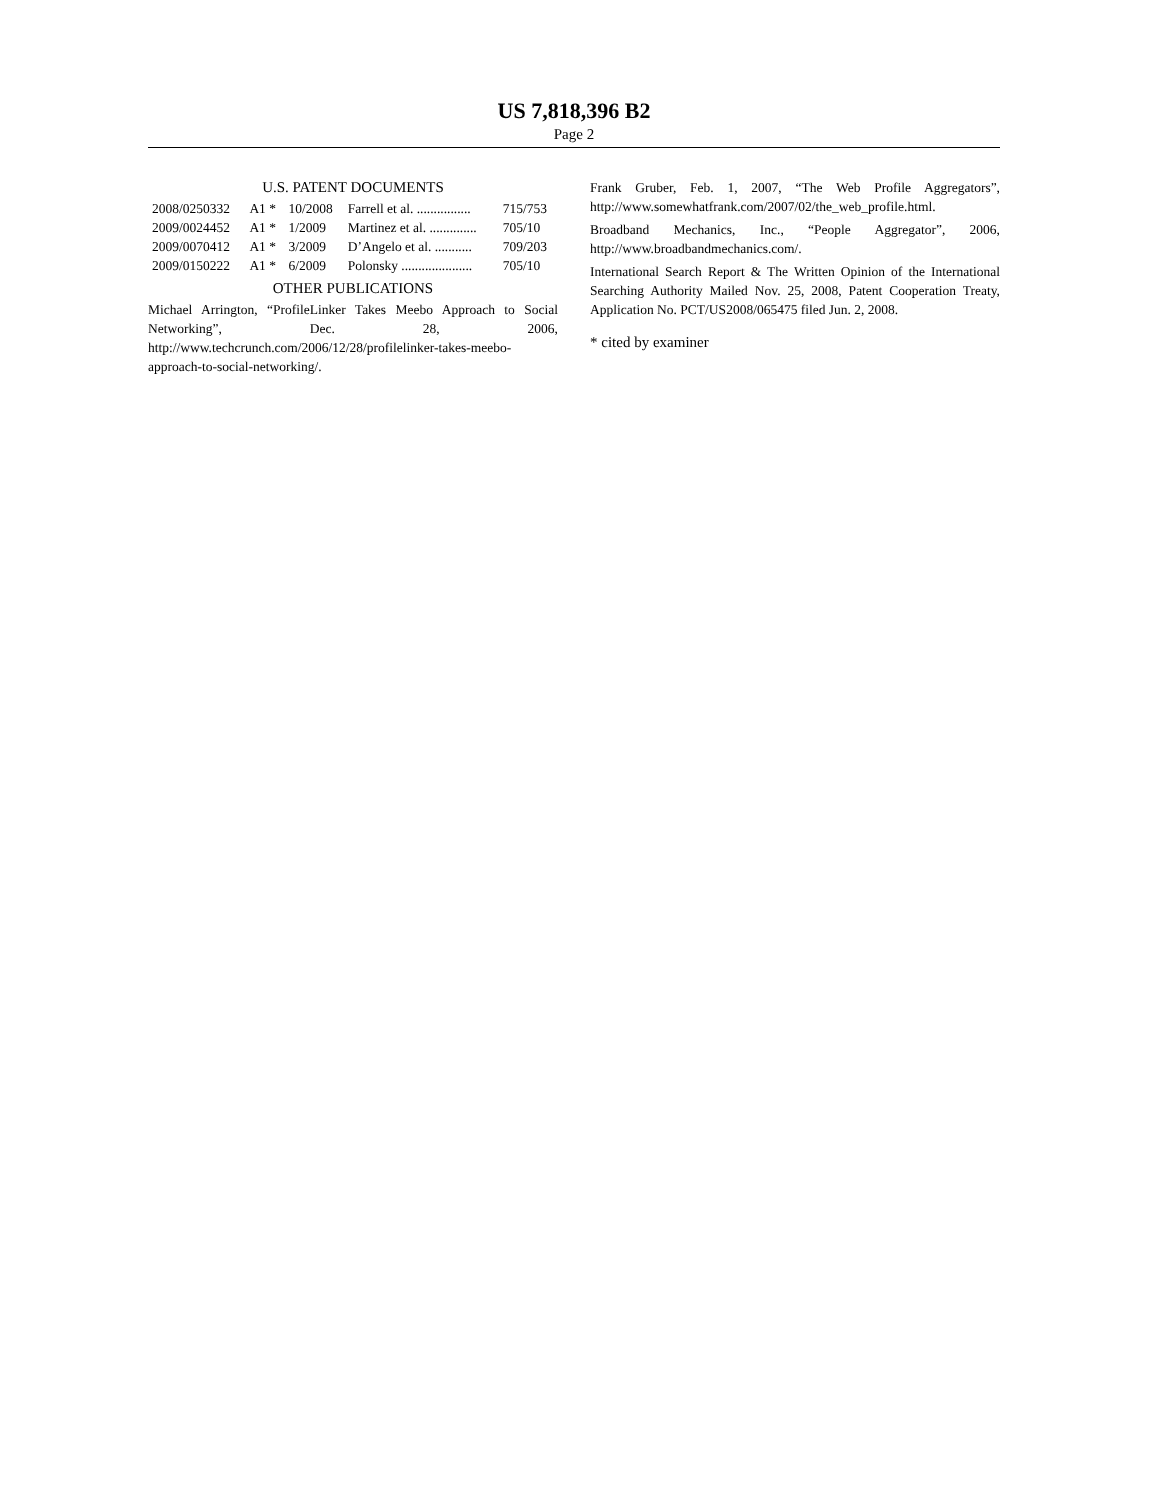US 7,818,396 B2
Page 2
U.S. PATENT DOCUMENTS
| 2008/0250332 | A1 * | 10/2008 | Farrell et al. ................ | 715/753 |
| 2009/0024452 | A1 * | 1/2009 | Martinez et al. .............. | 705/10 |
| 2009/0070412 | A1 * | 3/2009 | D’Angelo et al. ........... | 709/203 |
| 2009/0150222 | A1 * | 6/2009 | Polonsky ..................... | 705/10 |
OTHER PUBLICATIONS
Michael Arrington, “ProfileLinker Takes Meebo Approach to Social Networking”, Dec. 28, 2006, http://www.techcrunch.com/2006/12/28/profilelinker-takes-meebo-approach-to-social-networking/.
Frank Gruber, Feb. 1, 2007, “The Web Profile Aggregators”, http://www.somewhatfrank.com/2007/02/the_web_profile.html.
Broadband Mechanics, Inc., “People Aggregator”, 2006, http://www.broadbandmechanics.com/.
International Search Report & The Written Opinion of the International Searching Authority Mailed Nov. 25, 2008, Patent Cooperation Treaty, Application No. PCT/US2008/065475 filed Jun. 2, 2008.
* cited by examiner